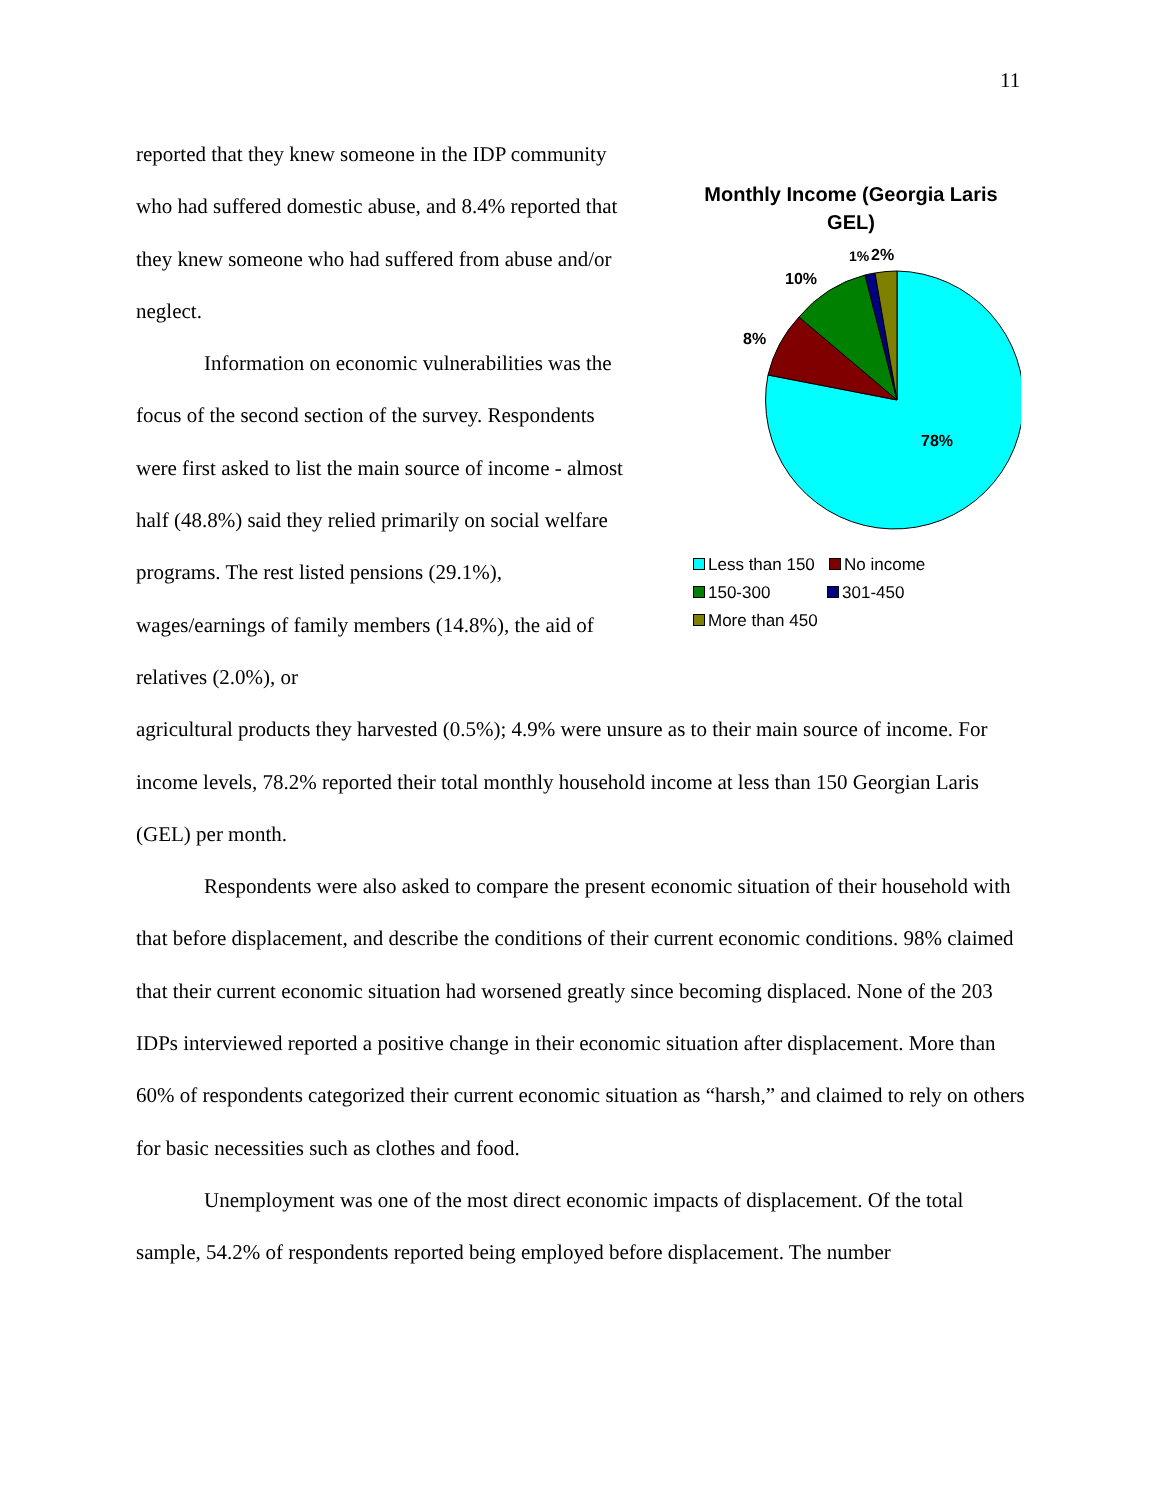11
reported that they knew someone in the IDP community who had suffered domestic abuse, and 8.4% reported that they knew someone who had suffered from abuse and/or neglect.
Information on economic vulnerabilities was the focus of the second section of the survey. Respondents were first asked to list the main source of income - almost half (48.8%) said they relied primarily on social welfare programs. The rest listed pensions (29.1%), wages/earnings of family members (14.8%), the aid of relatives (2.0%), or
Monthly Income (Georgia Laris GEL)
78%
8%
10%
1%
2%
Less than 150 No income
150-300 301-450
More than 450
agricultural products they harvested (0.5%); 4.9% were unsure as to their main source of income. For income levels, 78.2% reported their total monthly household income at less than 150 Georgian Laris (GEL) per month.
Respondents were also asked to compare the present economic situation of their household with that before displacement, and describe the conditions of their current economic conditions. 98% claimed that their current economic situation had worsened greatly since becoming displaced. None of the 203 IDPs interviewed reported a positive change in their economic situation after displacement. More than 60% of respondents categorized their current economic situation as “harsh,” and claimed to rely on others for basic necessities such as clothes and food.
Unemployment was one of the most direct economic impacts of displacement. Of the total sample, 54.2% of respondents reported being employed before displacement. The number